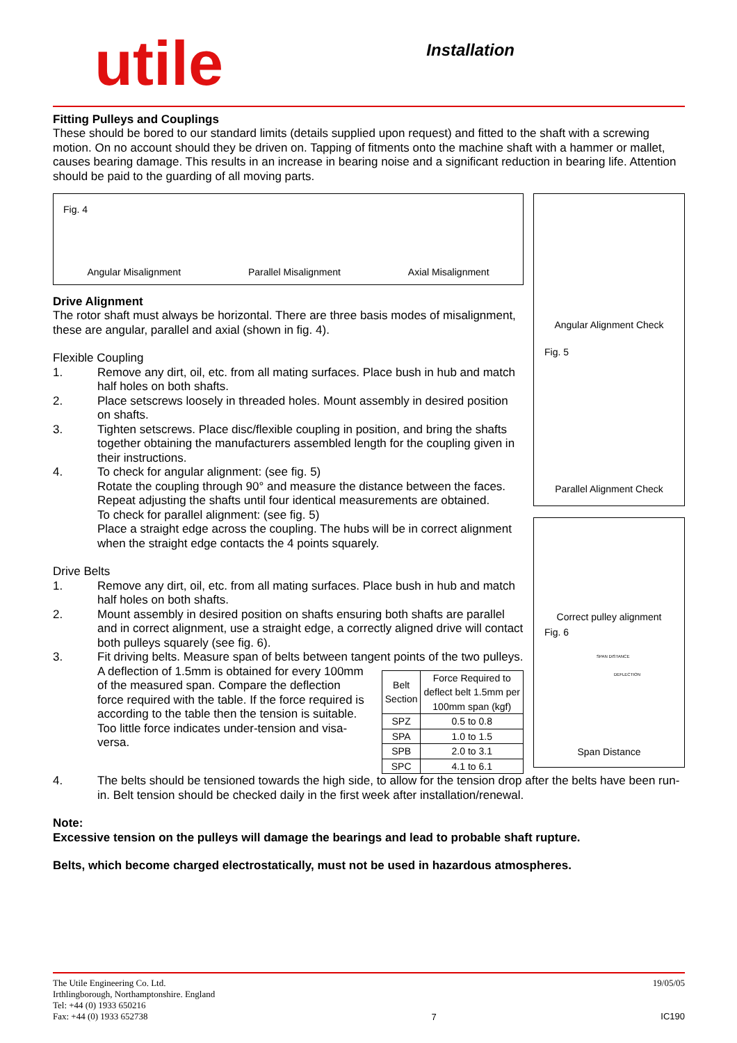utile
Installation
Fitting Pulleys and Couplings
These should be bored to our standard limits (details supplied upon request) and fitted to the shaft with a screwing motion. On no account should they be driven on. Tapping of fitments onto the machine shaft with a hammer or mallet, causes bearing damage. This results in an increase in bearing noise and a significant reduction in bearing life. Attention should be paid to the guarding of all moving parts.
Fig. 4
Angular Misalignment Parallel Misalignment Axial Misalignment
Drive Alignment
The rotor shaft must always be horizontal. There are three basis modes of misalignment, these are angular, parallel and axial (shown in fig. 4).
Flexible Coupling
1. Remove any dirt, oil, etc. from all mating surfaces. Place bush in hub and match half holes on both shafts.
2. Place setscrews loosely in threaded holes. Mount assembly in desired position on shafts.
3. Tighten setscrews. Place disc/flexible coupling in position, and bring the shafts together obtaining the manufacturers assembled length for the coupling given in their instructions.
4. To check for angular alignment: (see fig. 5)
Rotate the coupling through 90° and measure the distance between the faces. Repeat adjusting the shafts until four identical measurements are obtained.
To check for parallel alignment: (see fig. 5)
Place a straight edge across the coupling. The hubs will be in correct alignment when the straight edge contacts the 4 points squarely.
Drive Belts
1. Remove any dirt, oil, etc. from all mating surfaces. Place bush in hub and match half holes on both shafts.
2. Mount assembly in desired position on shafts ensuring both shafts are parallel and in correct alignment, use a straight edge, a correctly aligned drive will contact both pulleys squarely (see fig. 6).
3. Fit driving belts. Measure span of belts between tangent points of the two pulleys.
| Belt Section | Force Required to deflect belt 1.5mm per 100mm span (kgf) |
| --- | --- |
| SPZ | 0.5 to 0.8 |
| SPA | 1.0 to 1.5 |
| SPB | 2.0 to 3.1 |
| SPC | 4.1 to 6.1 |
A deflection of 1.5mm is obtained for every 100mm of the measured span. Compare the deflection force required with the table. If the force required is according to the table then the tension is suitable. Too little force indicates under-tension and visa-versa.
Angular Alignment Check
Fig. 5
Parallel Alignment Check
Correct pulley alignment
Fig. 6
SPAN DISTANCE
DEFLECTION
Span Distance
4. The belts should be tensioned towards the high side, to allow for the tension drop after the belts have been run-in. Belt tension should be checked daily in the first week after installation/renewal.
Note:
Excessive tension on the pulleys will damage the bearings and lead to probable shaft rupture.
Belts, which become charged electrostatically, must not be used in hazardous atmospheres.
The Utile Engineering Co. Ltd.
Irthlingborough, Northamptonshire. England
Tel: +44 (0) 1933 650216
Fax: +44 (0) 1933 652738
7 19/05/05
IC190